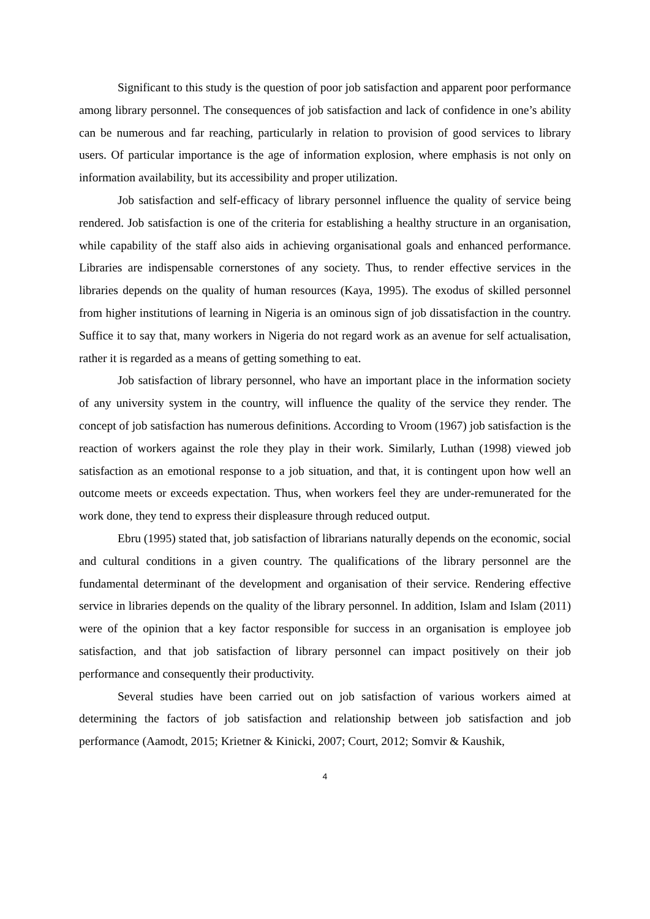Significant to this study is the question of poor job satisfaction and apparent poor performance among library personnel. The consequences of job satisfaction and lack of confidence in one’s ability can be numerous and far reaching, particularly in relation to provision of good services to library users. Of particular importance is the age of information explosion, where emphasis is not only on information availability, but its accessibility and proper utilization.
Job satisfaction and self-efficacy of library personnel influence the quality of service being rendered. Job satisfaction is one of the criteria for establishing a healthy structure in an organisation, while capability of the staff also aids in achieving organisational goals and enhanced performance. Libraries are indispensable cornerstones of any society. Thus, to render effective services in the libraries depends on the quality of human resources (Kaya, 1995). The exodus of skilled personnel from higher institutions of learning in Nigeria is an ominous sign of job dissatisfaction in the country. Suffice it to say that, many workers in Nigeria do not regard work as an avenue for self actualisation, rather it is regarded as a means of getting something to eat.
Job satisfaction of library personnel, who have an important place in the information society of any university system in the country, will influence the quality of the service they render. The concept of job satisfaction has numerous definitions. According to Vroom (1967) job satisfaction is the reaction of workers against the role they play in their work. Similarly, Luthan (1998) viewed job satisfaction as an emotional response to a job situation, and that, it is contingent upon how well an outcome meets or exceeds expectation. Thus, when workers feel they are under-remunerated for the work done, they tend to express their displeasure through reduced output.
Ebru (1995) stated that, job satisfaction of librarians naturally depends on the economic, social and cultural conditions in a given country. The qualifications of the library personnel are the fundamental determinant of the development and organisation of their service. Rendering effective service in libraries depends on the quality of the library personnel. In addition, Islam and Islam (2011) were of the opinion that a key factor responsible for success in an organisation is employee job satisfaction, and that job satisfaction of library personnel can impact positively on their job performance and consequently their productivity.
Several studies have been carried out on job satisfaction of various workers aimed at determining the factors of job satisfaction and relationship between job satisfaction and job performance (Aamodt, 2015; Krietner & Kinicki, 2007; Court, 2012; Somvir & Kaushik,
4